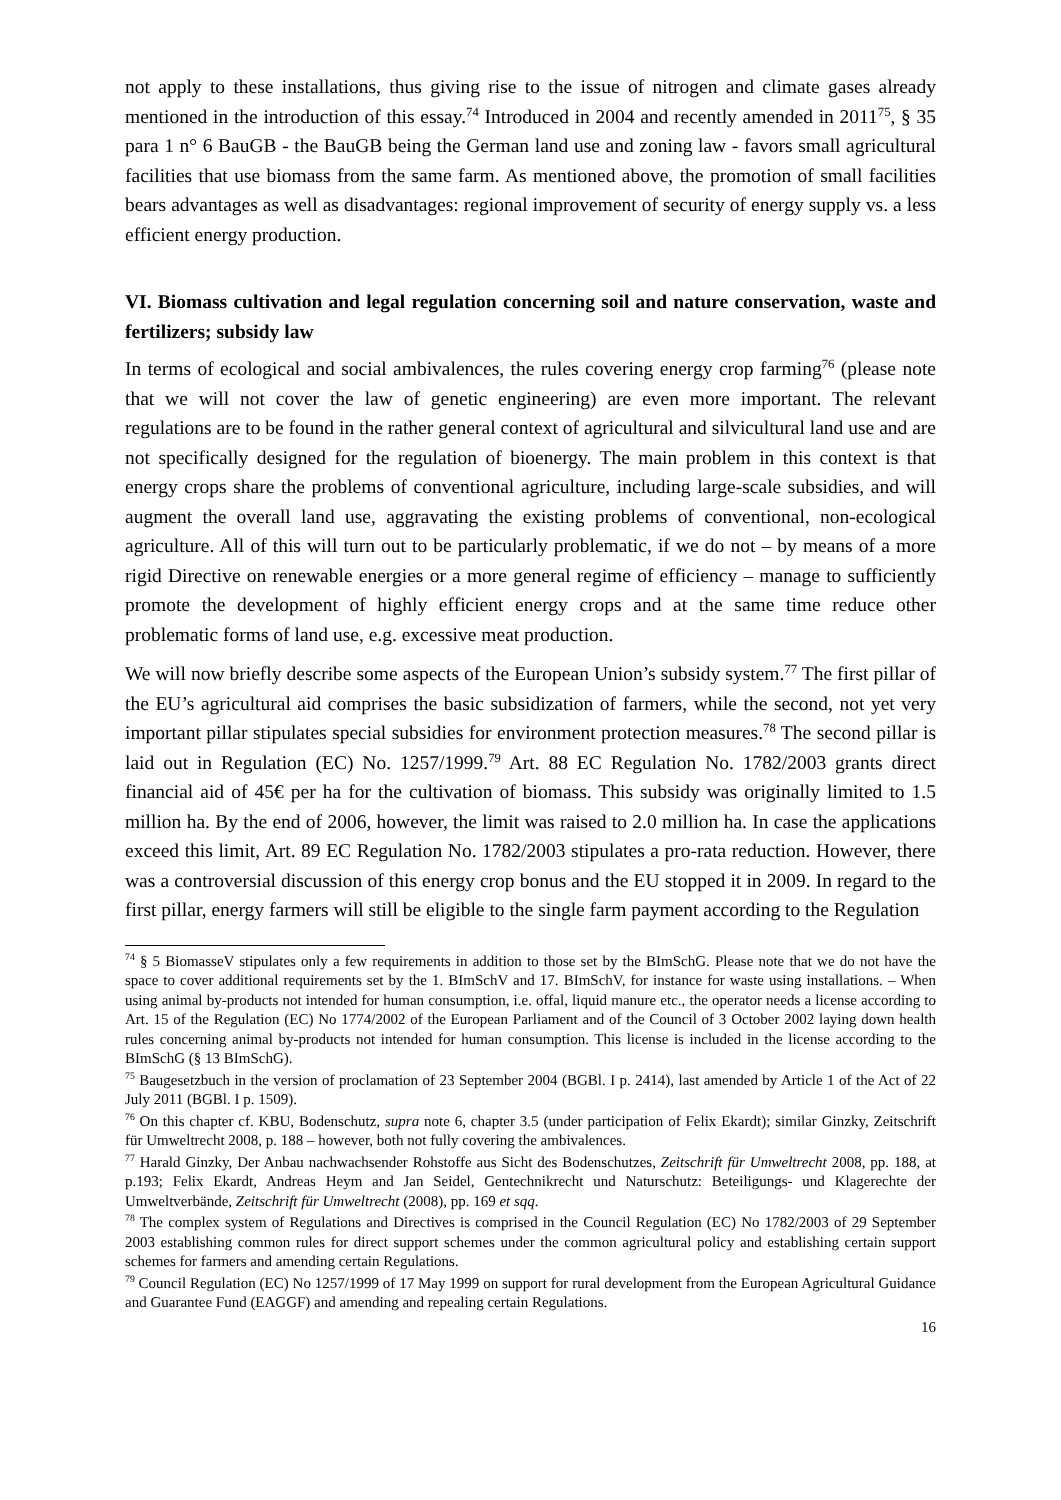not apply to these installations, thus giving rise to the issue of nitrogen and climate gases already mentioned in the introduction of this essay.<sup>74</sup> Introduced in 2004 and recently amended in 2011<sup>75</sup>, § 35 para 1 n° 6 BauGB - the BauGB being the German land use and zoning law - favors small agricultural facilities that use biomass from the same farm. As mentioned above, the promotion of small facilities bears advantages as well as disadvantages: regional improvement of security of energy supply vs. a less efficient energy production.
VI. Biomass cultivation and legal regulation concerning soil and nature conservation, waste and fertilizers; subsidy law
In terms of ecological and social ambivalences, the rules covering energy crop farming<sup>76</sup> (please note that we will not cover the law of genetic engineering) are even more important. The relevant regulations are to be found in the rather general context of agricultural and silvicultural land use and are not specifically designed for the regulation of bioenergy. The main problem in this context is that energy crops share the problems of conventional agriculture, including large-scale subsidies, and will augment the overall land use, aggravating the existing problems of conventional, non-ecological agriculture. All of this will turn out to be particularly problematic, if we do not – by means of a more rigid Directive on renewable energies or a more general regime of efficiency – manage to sufficiently promote the development of highly efficient energy crops and at the same time reduce other problematic forms of land use, e.g. excessive meat production.
We will now briefly describe some aspects of the European Union’s subsidy system.<sup>77</sup> The first pillar of the EU’s agricultural aid comprises the basic subsidization of farmers, while the second, not yet very important pillar stipulates special subsidies for environment protection measures.<sup>78</sup> The second pillar is laid out in Regulation (EC) No. 1257/1999.<sup>79</sup> Art. 88 EC Regulation No. 1782/2003 grants direct financial aid of 45€ per ha for the cultivation of biomass. This subsidy was originally limited to 1.5 million ha. By the end of 2006, however, the limit was raised to 2.0 million ha. In case the applications exceed this limit, Art. 89 EC Regulation No. 1782/2003 stipulates a pro-rata reduction. However, there was a controversial discussion of this energy crop bonus and the EU stopped it in 2009. In regard to the first pillar, energy farmers will still be eligible to the single farm payment according to the Regulation
<sup>74</sup> § 5 BiomasseV stipulates only a few requirements in addition to those set by the BImSchG. Please note that we do not have the space to cover additional requirements set by the 1. BImSchV and 17. BImSchV, for instance for waste using installations. – When using animal by-products not intended for human consumption, i.e. offal, liquid manure etc., the operator needs a license according to Art. 15 of the Regulation (EC) No 1774/2002 of the European Parliament and of the Council of 3 October 2002 laying down health rules concerning animal by-products not intended for human consumption. This license is included in the license according to the BImSchG (§ 13 BImSchG).
<sup>75</sup> Baugesetzbuch in the version of proclamation of 23 September 2004 (BGBl. I p. 2414), last amended by Article 1 of the Act of 22 July 2011 (BGBl. I p. 1509).
<sup>76</sup> On this chapter cf. KBU, Bodenschutz, supra note 6, chapter 3.5 (under participation of Felix Ekardt); similar Ginzky, Zeitschrift für Umweltrecht 2008, p. 188 – however, both not fully covering the ambivalences.
<sup>77</sup> Harald Ginzky, Der Anbau nachwachsender Rohstoffe aus Sicht des Bodenschutzes, Zeitschrift für Umweltrecht 2008, pp. 188, at p.193; Felix Ekardt, Andreas Heym and Jan Seidel, Gentechnikrecht und Naturschutz: Beteiligungs- und Klagerechte der Umweltverbände, Zeitschrift für Umweltrecht (2008), pp. 169 et sqq.
<sup>78</sup> The complex system of Regulations and Directives is comprised in the Council Regulation (EC) No 1782/2003 of 29 September 2003 establishing common rules for direct support schemes under the common agricultural policy and establishing certain support schemes for farmers and amending certain Regulations.
<sup>79</sup> Council Regulation (EC) No 1257/1999 of 17 May 1999 on support for rural development from the European Agricultural Guidance and Guarantee Fund (EAGGF) and amending and repealing certain Regulations.
16